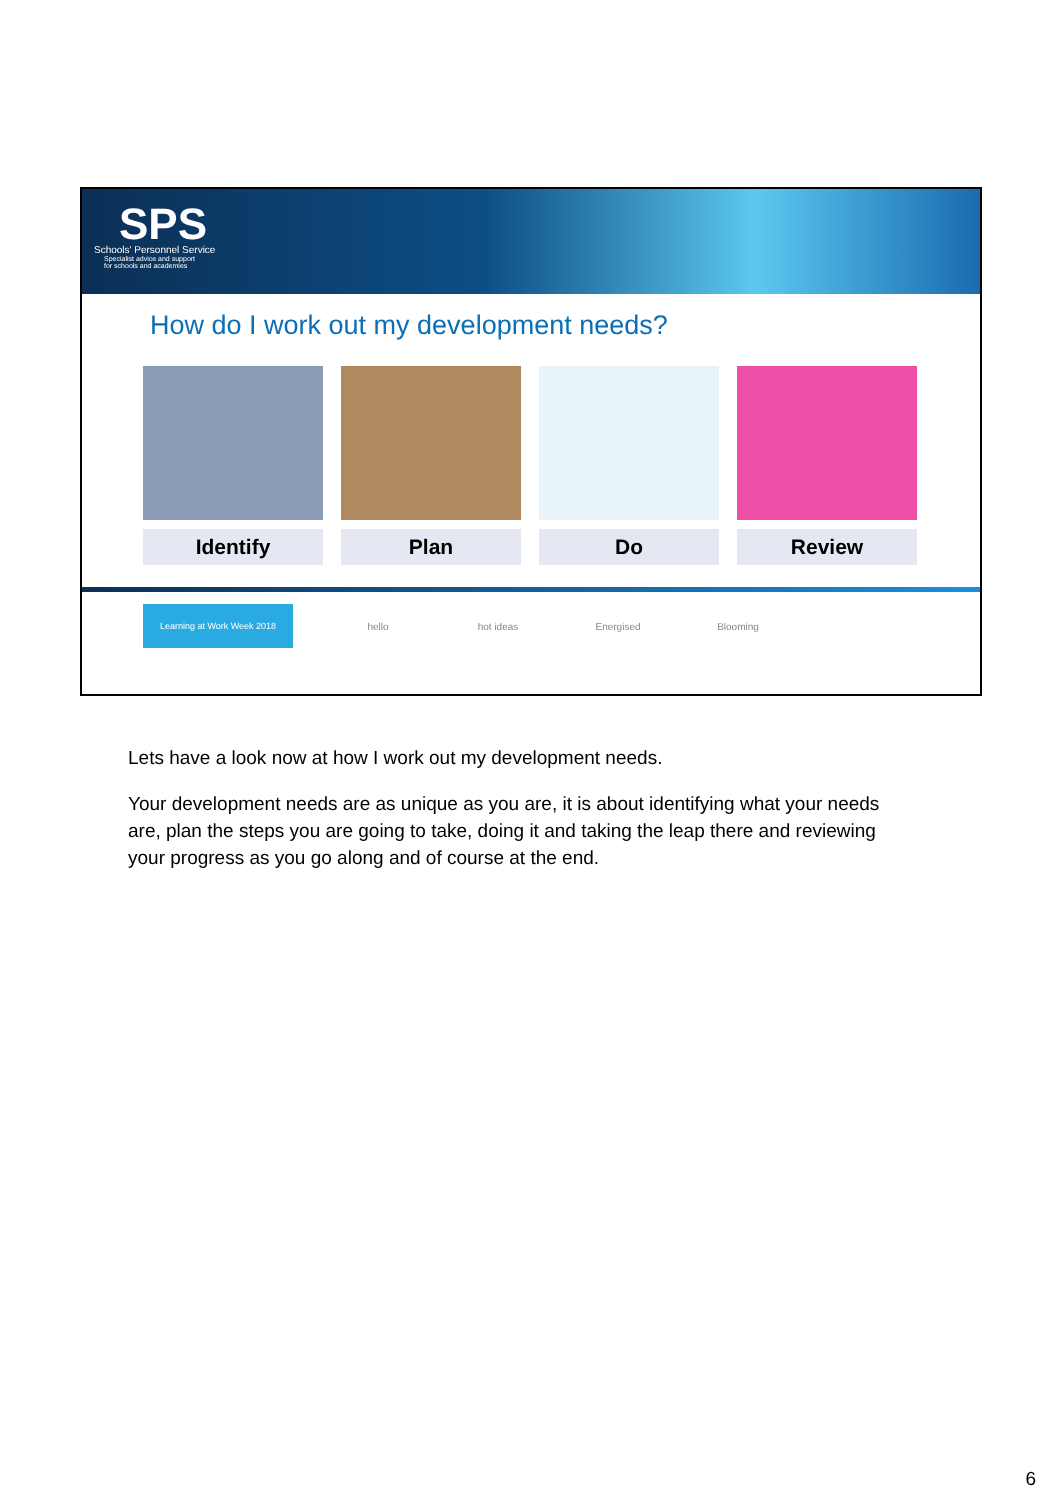SPS
Schools' Personnel Service
Specialist advice and support
for schools and academies
How do I work out my development needs?
Identify Plan Do Review
Learning at Work Week 2018
hello hot ideas Energised Blooming
Lets have a look now at how I work out my development needs.
Your development needs are as unique as you are, it is about identifying what your needs are, plan the steps you are going to take, doing it and taking the leap there and reviewing your progress as you go along and of course at the end.
6